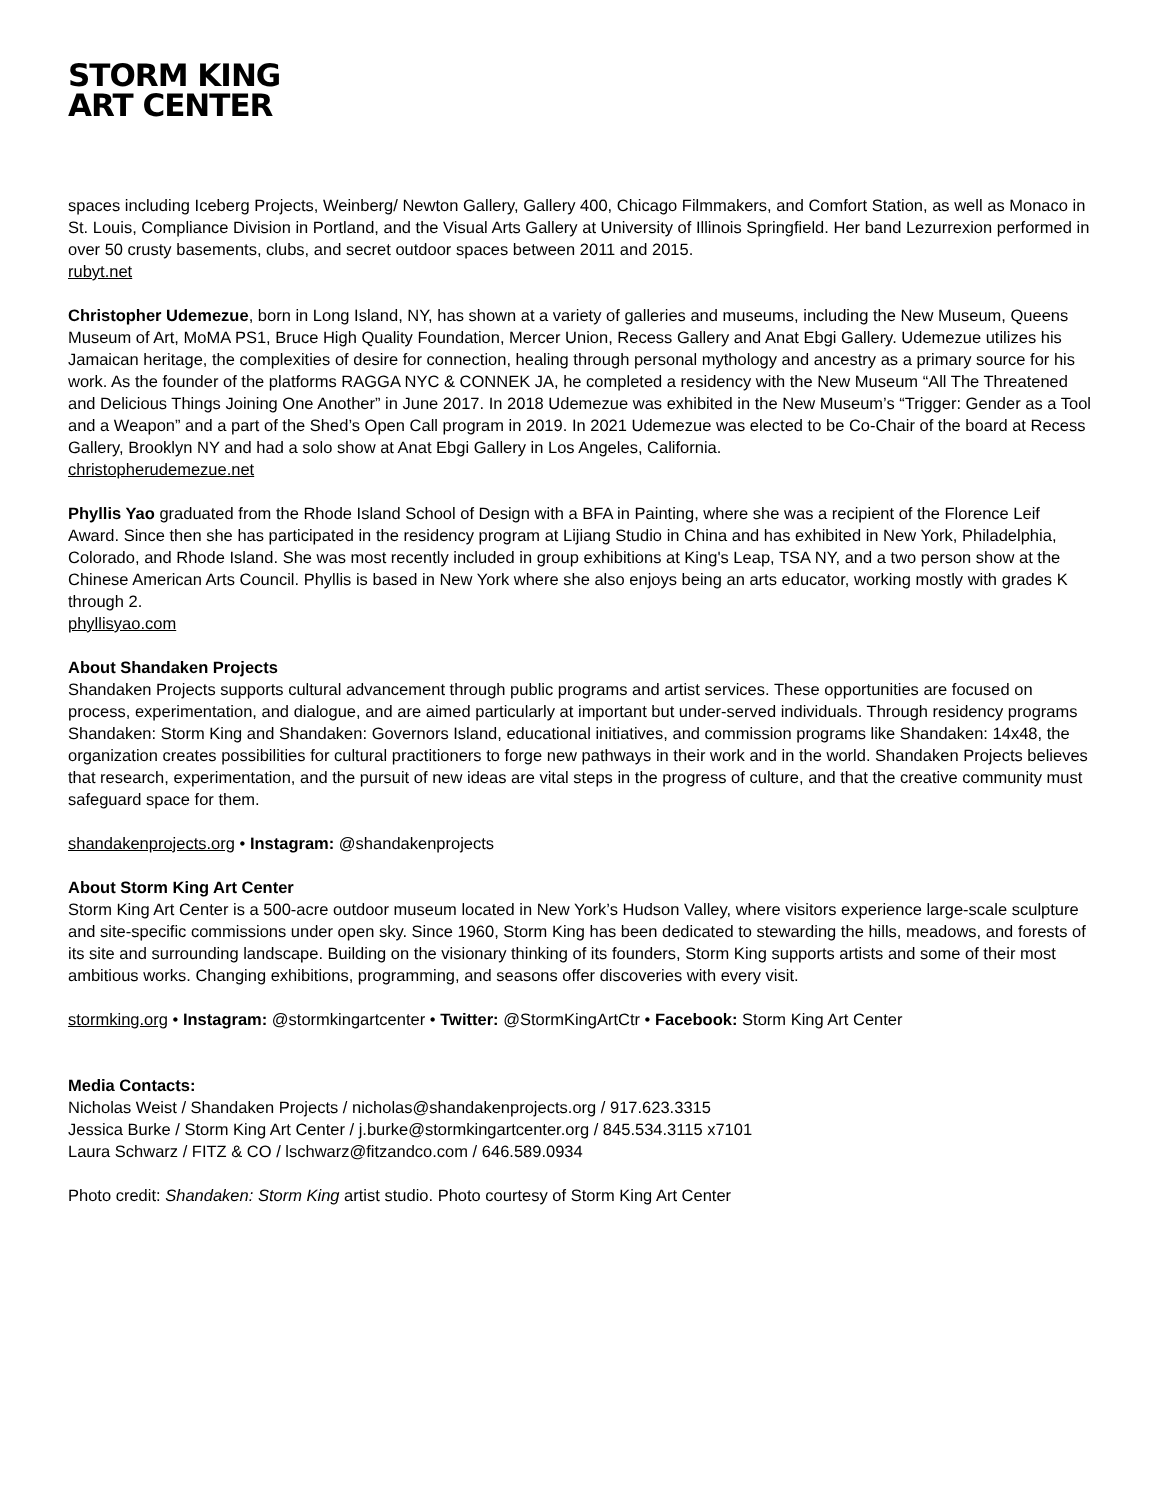STORM KING
ART CENTER
spaces including Iceberg Projects, Weinberg/ Newton Gallery, Gallery 400, Chicago Filmmakers, and Comfort Station, as well as Monaco in St. Louis, Compliance Division in Portland, and the Visual Arts Gallery at University of Illinois Springfield. Her band Lezurrexion performed in over 50 crusty basements, clubs, and secret outdoor spaces between 2011 and 2015.
rubyt.net
Christopher Udemezue, born in Long Island, NY, has shown at a variety of galleries and museums, including the New Museum, Queens Museum of Art, MoMA PS1, Bruce High Quality Foundation, Mercer Union, Recess Gallery and Anat Ebgi Gallery. Udemezue utilizes his Jamaican heritage, the complexities of desire for connection, healing through personal mythology and ancestry as a primary source for his work. As the founder of the platforms RAGGA NYC & CONNEK JA, he completed a residency with the New Museum “All The Threatened and Delicious Things Joining One Another” in June 2017. In 2018 Udemezue was exhibited in the New Museum’s “Trigger: Gender as a Tool and a Weapon” and a part of the Shed’s Open Call program in 2019. In 2021 Udemezue was elected to be Co-Chair of the board at Recess Gallery, Brooklyn NY and had a solo show at Anat Ebgi Gallery in Los Angeles, California.
christopherudemezue.net
Phyllis Yao graduated from the Rhode Island School of Design with a BFA in Painting, where she was a recipient of the Florence Leif Award. Since then she has participated in the residency program at Lijiang Studio in China and has exhibited in New York, Philadelphia, Colorado, and Rhode Island. She was most recently included in group exhibitions at King's Leap, TSA NY, and a two person show at the Chinese American Arts Council. Phyllis is based in New York where she also enjoys being an arts educator, working mostly with grades K through 2.
phyllisyao.com
About Shandaken Projects
Shandaken Projects supports cultural advancement through public programs and artist services. These opportunities are focused on process, experimentation, and dialogue, and are aimed particularly at important but under-served individuals. Through residency programs Shandaken: Storm King and Shandaken: Governors Island, educational initiatives, and commission programs like Shandaken: 14x48, the organization creates possibilities for cultural practitioners to forge new pathways in their work and in the world. Shandaken Projects believes that research, experimentation, and the pursuit of new ideas are vital steps in the progress of culture, and that the creative community must safeguard space for them.
shandakenprojects.org • Instagram: @shandakenprojects
About Storm King Art Center
Storm King Art Center is a 500-acre outdoor museum located in New York’s Hudson Valley, where visitors experience large-scale sculpture and site-specific commissions under open sky. Since 1960, Storm King has been dedicated to stewarding the hills, meadows, and forests of its site and surrounding landscape. Building on the visionary thinking of its founders, Storm King supports artists and some of their most ambitious works. Changing exhibitions, programming, and seasons offer discoveries with every visit.
stormking.org • Instagram: @stormkingartcenter • Twitter: @StormKingArtCtr • Facebook: Storm King Art Center
Media Contacts:
Nicholas Weist / Shandaken Projects / nicholas@shandakenprojects.org / 917.623.3315
Jessica Burke / Storm King Art Center / j.burke@stormkingartcenter.org / 845.534.3115 x7101
Laura Schwarz / FITZ & CO / lschwarz@fitzandco.com / 646.589.0934
Photo credit: Shandaken: Storm King artist studio. Photo courtesy of Storm King Art Center